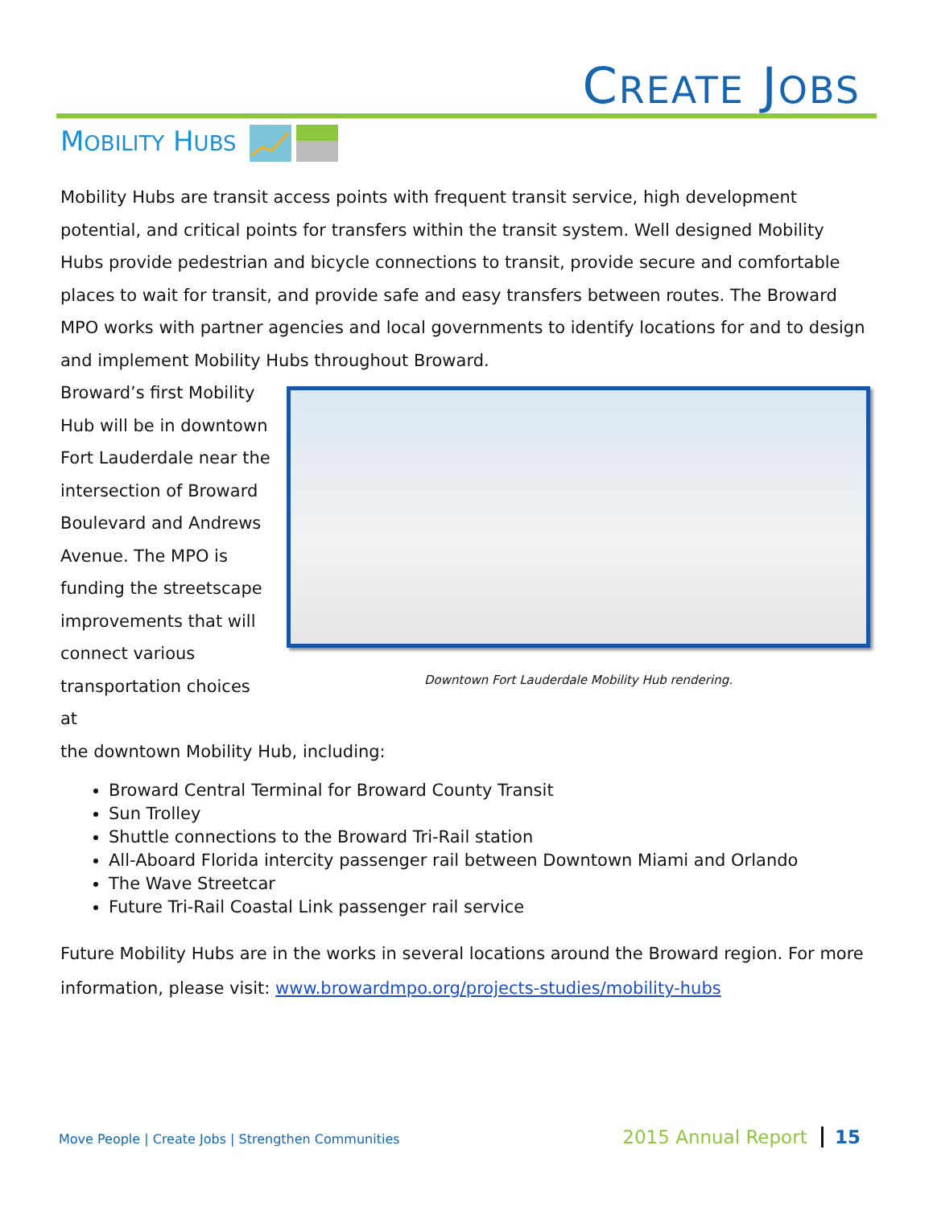CREATE JOBS
MOBILITY HUBS
Mobility Hubs are transit access points with frequent transit service, high development potential, and critical points for transfers within the transit system. Well designed Mobility Hubs provide pedestrian and bicycle connections to transit, provide secure and comfortable places to wait for transit, and provide safe and easy transfers between routes. The Broward MPO works with partner agencies and local governments to identify locations for and to design and implement Mobility Hubs throughout Broward.
Downtown Fort Lauderdale Mobility Hub rendering.
Broward’s first Mobility Hub will be in downtown Fort Lauderdale near the intersection of Broward Boulevard and Andrews Avenue. The MPO is funding the streetscape improvements that will connect various transportation choices at
the downtown Mobility Hub, including:
Broward Central Terminal for Broward County Transit
Sun Trolley
Shuttle connections to the Broward Tri-Rail station
All-Aboard Florida intercity passenger rail between Downtown Miami and Orlando
The Wave Streetcar
Future Tri-Rail Coastal Link passenger rail service
Future Mobility Hubs are in the works in several locations around the Broward region. For more information, please visit: www.browardmpo.org/projects-studies/mobility-hubs
Move People | Create Jobs | Strengthen Communities 2015 Annual Report 15